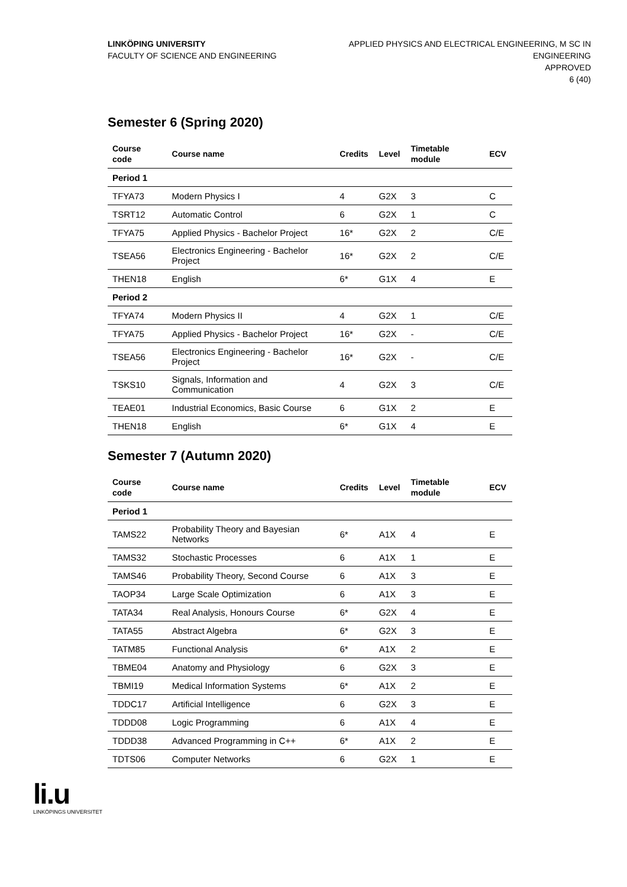LINKÖPING UNIVERSITY
FACULTY OF SCIENCE AND ENGINEERING
APPLIED PHYSICS AND ELECTRICAL ENGINEERING, M SC IN
ENGINEERING
APPROVED
6 (40)
Semester 6 (Spring 2020)
| Course code | Course name | Credits | Level | Timetable module | ECV |
| --- | --- | --- | --- | --- | --- |
| Period 1 | | | | | |
| TFYA73 | Modern Physics I | 4 | G2X | 3 | C |
| TSRT12 | Automatic Control | 6 | G2X | 1 | C |
| TFYA75 | Applied Physics - Bachelor Project | 16* | G2X | 2 | C/E |
| TSEA56 | Electronics Engineering - Bachelor Project | 16* | G2X | 2 | C/E |
| THEN18 | English | 6* | G1X | 4 | E |
| Period 2 | | | | | |
| TFYA74 | Modern Physics II | 4 | G2X | 1 | C/E |
| TFYA75 | Applied Physics - Bachelor Project | 16* | G2X | - | C/E |
| TSEA56 | Electronics Engineering - Bachelor Project | 16* | G2X | - | C/E |
| TSKS10 | Signals, Information and Communication | 4 | G2X | 3 | C/E |
| TEAE01 | Industrial Economics, Basic Course | 6 | G1X | 2 | E |
| THEN18 | English | 6* | G1X | 4 | E |
Semester 7 (Autumn 2020)
| Course code | Course name | Credits | Level | Timetable module | ECV |
| --- | --- | --- | --- | --- | --- |
| Period 1 | | | | | |
| TAMS22 | Probability Theory and Bayesian Networks | 6* | A1X | 4 | E |
| TAMS32 | Stochastic Processes | 6 | A1X | 1 | E |
| TAMS46 | Probability Theory, Second Course | 6 | A1X | 3 | E |
| TAOP34 | Large Scale Optimization | 6 | A1X | 3 | E |
| TATA34 | Real Analysis, Honours Course | 6* | G2X | 4 | E |
| TATA55 | Abstract Algebra | 6* | G2X | 3 | E |
| TATM85 | Functional Analysis | 6* | A1X | 2 | E |
| TBME04 | Anatomy and Physiology | 6 | G2X | 3 | E |
| TBMI19 | Medical Information Systems | 6* | A1X | 2 | E |
| TDDC17 | Artificial Intelligence | 6 | G2X | 3 | E |
| TDDD08 | Logic Programming | 6 | A1X | 4 | E |
| TDDD38 | Advanced Programming in C++ | 6* | A1X | 2 | E |
| TDTS06 | Computer Networks | 6 | G2X | 1 | E |
li.u
LINKÖPINGS UNIVERSITET